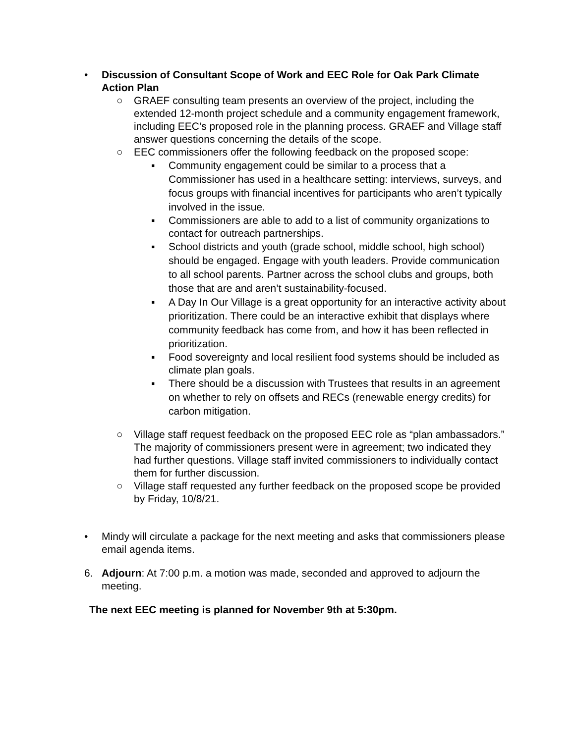• Discussion of Consultant Scope of Work and EEC Role for Oak Park Climate Action Plan
○ GRAEF consulting team presents an overview of the project, including the extended 12-month project schedule and a community engagement framework, including EEC’s proposed role in the planning process. GRAEF and Village staff answer questions concerning the details of the scope.
○ EEC commissioners offer the following feedback on the proposed scope:
▪ Community engagement could be similar to a process that a Commissioner has used in a healthcare setting: interviews, surveys, and focus groups with financial incentives for participants who aren’t typically involved in the issue.
▪ Commissioners are able to add to a list of community organizations to contact for outreach partnerships.
▪ School districts and youth (grade school, middle school, high school) should be engaged. Engage with youth leaders. Provide communication to all school parents. Partner across the school clubs and groups, both those that are and aren’t sustainability-focused.
▪ A Day In Our Village is a great opportunity for an interactive activity about prioritization. There could be an interactive exhibit that displays where community feedback has come from, and how it has been reflected in prioritization.
▪ Food sovereignty and local resilient food systems should be included as climate plan goals.
▪ There should be a discussion with Trustees that results in an agreement on whether to rely on offsets and RECs (renewable energy credits) for carbon mitigation.
○ Village staff request feedback on the proposed EEC role as “plan ambassadors.” The majority of commissioners present were in agreement; two indicated they had further questions. Village staff invited commissioners to individually contact them for further discussion.
○ Village staff requested any further feedback on the proposed scope be provided by Friday, 10/8/21.
• Mindy will circulate a package for the next meeting and asks that commissioners please email agenda items.
6. Adjourn: At 7:00 p.m. a motion was made, seconded and approved to adjourn the meeting.
The next EEC meeting is planned for November 9th at 5:30pm.